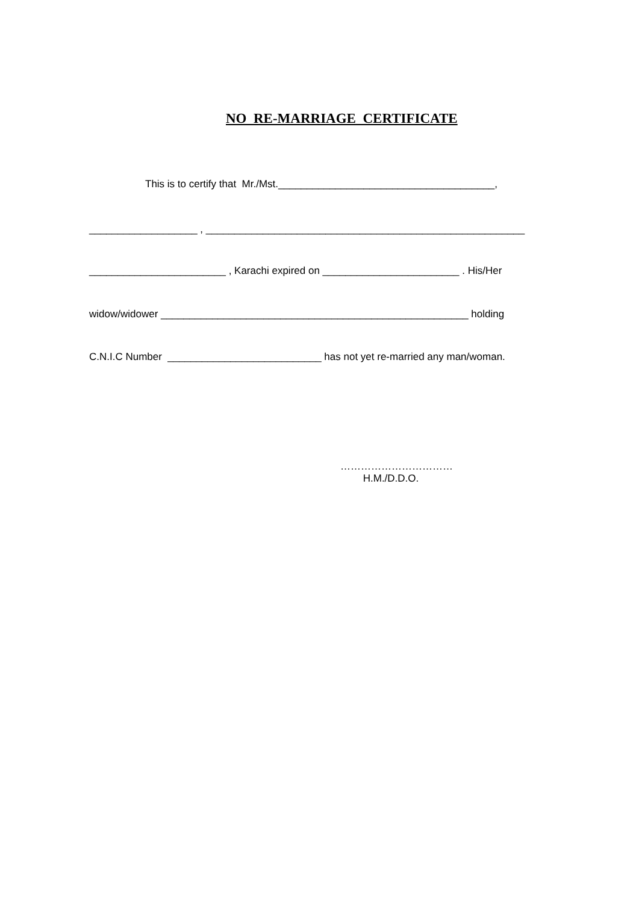NO RE-MARRIAGE CERTIFICATE
This is to certify that Mr./Mst.______________________________________,
___________________ , ________________________________________________________
________________________ , Karachi expired on ________________________ . His/Her
widow/widower ______________________________________________________ holding
C.N.I.C Number ___________________________ has not yet re-married any man/woman.
……………………………
H.M./D.D.O.